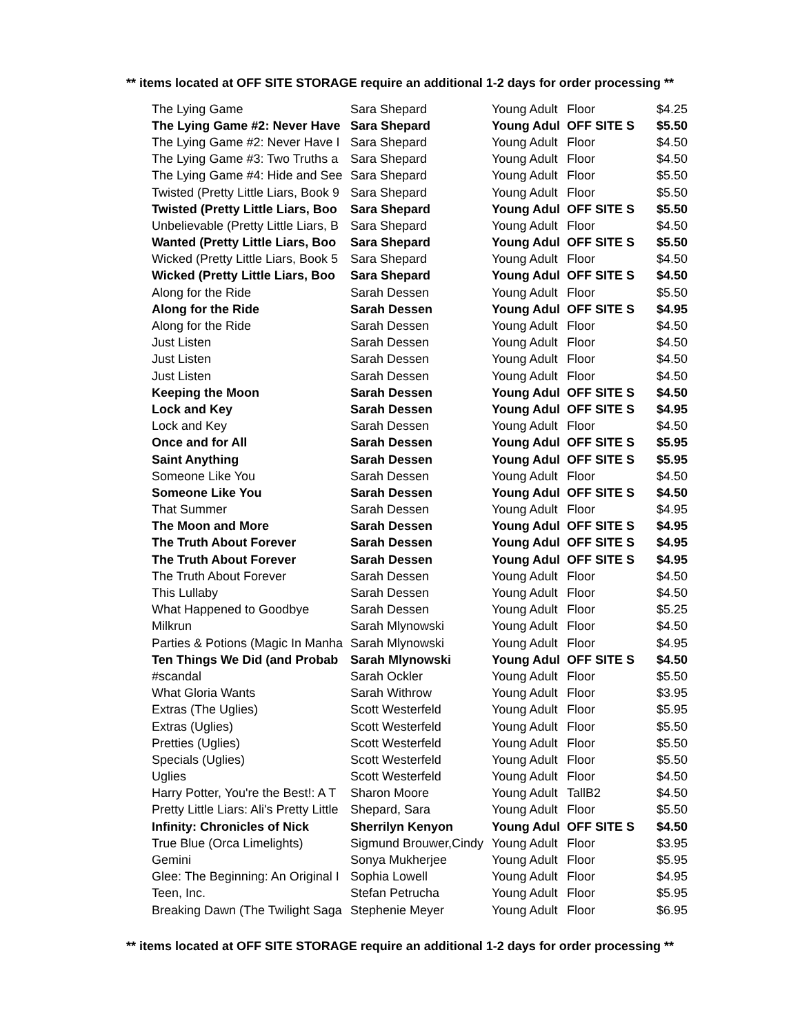** items located at OFF SITE STORAGE require an additional 1-2 days for order processing **
| The Lying Game | Sara Shepard | Young Adult | Floor | $4.25 |
| The Lying Game #2: Never Have | Sara Shepard | Young Adul | OFF SITE S | $5.50 |
| The Lying Game #2: Never Have I | Sara Shepard | Young Adult | Floor | $4.50 |
| The Lying Game #3: Two Truths a | Sara Shepard | Young Adult | Floor | $4.50 |
| The Lying Game #4: Hide and See | Sara Shepard | Young Adult | Floor | $5.50 |
| Twisted (Pretty Little Liars, Book 9 | Sara Shepard | Young Adult | Floor | $5.50 |
| Twisted (Pretty Little Liars, Boo | Sara Shepard | Young Adul | OFF SITE S | $5.50 |
| Unbelievable (Pretty Little Liars, B | Sara Shepard | Young Adult | Floor | $4.50 |
| Wanted (Pretty Little Liars, Boo | Sara Shepard | Young Adul | OFF SITE S | $5.50 |
| Wicked (Pretty Little Liars, Book 5 | Sara Shepard | Young Adult | Floor | $4.50 |
| Wicked (Pretty Little Liars, Boo | Sara Shepard | Young Adul | OFF SITE S | $4.50 |
| Along for the Ride | Sarah Dessen | Young Adult | Floor | $5.50 |
| Along for the Ride | Sarah Dessen | Young Adul | OFF SITE S | $4.95 |
| Along for the Ride | Sarah Dessen | Young Adult | Floor | $4.50 |
| Just Listen | Sarah Dessen | Young Adult | Floor | $4.50 |
| Just Listen | Sarah Dessen | Young Adult | Floor | $4.50 |
| Just Listen | Sarah Dessen | Young Adult | Floor | $4.50 |
| Keeping the Moon | Sarah Dessen | Young Adul | OFF SITE S | $4.50 |
| Lock and Key | Sarah Dessen | Young Adul | OFF SITE S | $4.95 |
| Lock and Key | Sarah Dessen | Young Adult | Floor | $4.50 |
| Once and for All | Sarah Dessen | Young Adul | OFF SITE S | $5.95 |
| Saint Anything | Sarah Dessen | Young Adul | OFF SITE S | $5.95 |
| Someone Like You | Sarah Dessen | Young Adult | Floor | $4.50 |
| Someone Like You | Sarah Dessen | Young Adul | OFF SITE S | $4.50 |
| That Summer | Sarah Dessen | Young Adult | Floor | $4.95 |
| The Moon and More | Sarah Dessen | Young Adul | OFF SITE S | $4.95 |
| The Truth About Forever | Sarah Dessen | Young Adul | OFF SITE S | $4.95 |
| The Truth About Forever | Sarah Dessen | Young Adul | OFF SITE S | $4.95 |
| The Truth About Forever | Sarah Dessen | Young Adult | Floor | $4.50 |
| This Lullaby | Sarah Dessen | Young Adult | Floor | $4.50 |
| What Happened to Goodbye | Sarah Dessen | Young Adult | Floor | $5.25 |
| Milkrun | Sarah Mlynowski | Young Adult | Floor | $4.50 |
| Parties & Potions (Magic In Manha | Sarah Mlynowski | Young Adult | Floor | $4.95 |
| Ten Things We Did (and Probab | Sarah Mlynowski | Young Adul | OFF SITE S | $4.50 |
| #scandal | Sarah Ockler | Young Adult | Floor | $5.50 |
| What Gloria Wants | Sarah Withrow | Young Adult | Floor | $3.95 |
| Extras (The Uglies) | Scott Westerfeld | Young Adult | Floor | $5.95 |
| Extras (Uglies) | Scott Westerfeld | Young Adult | Floor | $5.50 |
| Pretties (Uglies) | Scott Westerfeld | Young Adult | Floor | $5.50 |
| Specials (Uglies) | Scott Westerfeld | Young Adult | Floor | $5.50 |
| Uglies | Scott Westerfeld | Young Adult | Floor | $4.50 |
| Harry Potter, You're the Best!: A T | Sharon Moore | Young Adult | TallB2 | $4.50 |
| Pretty Little Liars: Ali's Pretty Little | Shepard, Sara | Young Adult | Floor | $5.50 |
| Infinity: Chronicles of Nick | Sherrilyn Kenyon | Young Adul | OFF SITE S | $4.50 |
| True Blue (Orca Limelights) | Sigmund Brouwer,Cindy | Young Adult | Floor | $3.95 |
| Gemini | Sonya Mukherjee | Young Adult | Floor | $5.95 |
| Glee: The Beginning: An Original I | Sophia Lowell | Young Adult | Floor | $4.95 |
| Teen, Inc. | Stefan Petrucha | Young Adult | Floor | $5.95 |
| Breaking Dawn (The Twilight Saga | Stephenie Meyer | Young Adult | Floor | $6.95 |
** items located at OFF SITE STORAGE require an additional 1-2 days for order processing **